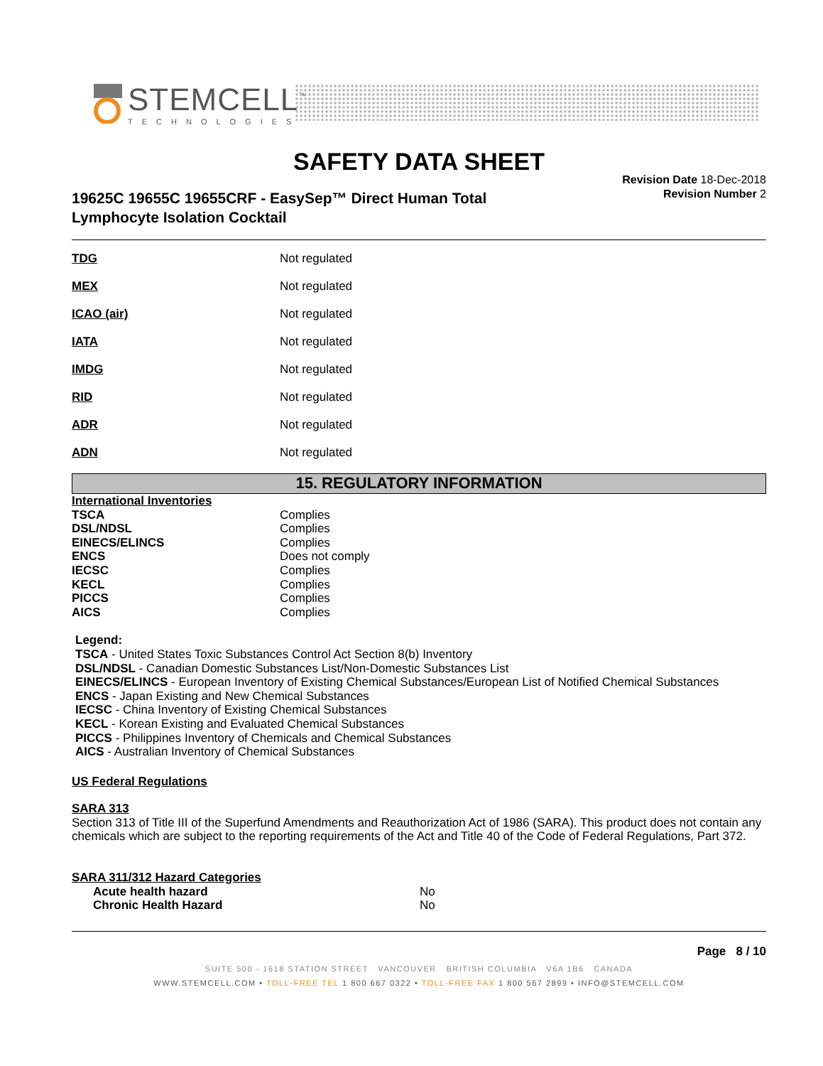STEMCELL<sup>™</sup>
TECHNOLOGIES
SAFETY DATA SHEET
19625C 19655C 19655CRF - EasySep™ Direct Human Total
Lymphocyte Isolation Cocktail
Revision Date 18-Dec-2018
Revision Number 2
| TDG | Not regulated |
| MEX | Not regulated |
| ICAO (air) | Not regulated |
| IATA | Not regulated |
| IMDG | Not regulated |
| RID | Not regulated |
| ADR | Not regulated |
| ADN | Not regulated |
15. REGULATORY INFORMATION
| International Inventories | |
| TSCA | Complies |
| DSL/NDSL | Complies |
| EINECS/ELINCS | Complies |
| ENCS | Does not comply |
| IECSC | Complies |
| KECL | Complies |
| PICCS | Complies |
| AICS | Complies |
Legend:
TSCA - United States Toxic Substances Control Act Section 8(b) Inventory
DSL/NDSL - Canadian Domestic Substances List/Non-Domestic Substances List
EINECS/ELINCS - European Inventory of Existing Chemical Substances/European List of Notified Chemical Substances
ENCS - Japan Existing and New Chemical Substances
IECSC - China Inventory of Existing Chemical Substances
KECL - Korean Existing and Evaluated Chemical Substances
PICCS - Philippines Inventory of Chemicals and Chemical Substances
AICS - Australian Inventory of Chemical Substances
US Federal Regulations
SARA 313
Section 313 of Title III of the Superfund Amendments and Reauthorization Act of 1986 (SARA). This product does not contain any chemicals which are subject to the reporting requirements of the Act and Title 40 of the Code of Federal Regulations, Part 372.
SARA 311/312 Hazard Categories
| Acute health hazard | No |
| Chronic Health Hazard | No |
Page 8 / 10
SUITE 500 - 1618 STATION STREET VANCOUVER BRITISH COLUMBIA V6A 1B6 CANADA
WWW.STEMCELL.COM • TOLL-FREE TEL 1 800 667 0322 • TOLL-FREE FAX 1 800 567 2899 • INFO@STEMCELL.COM